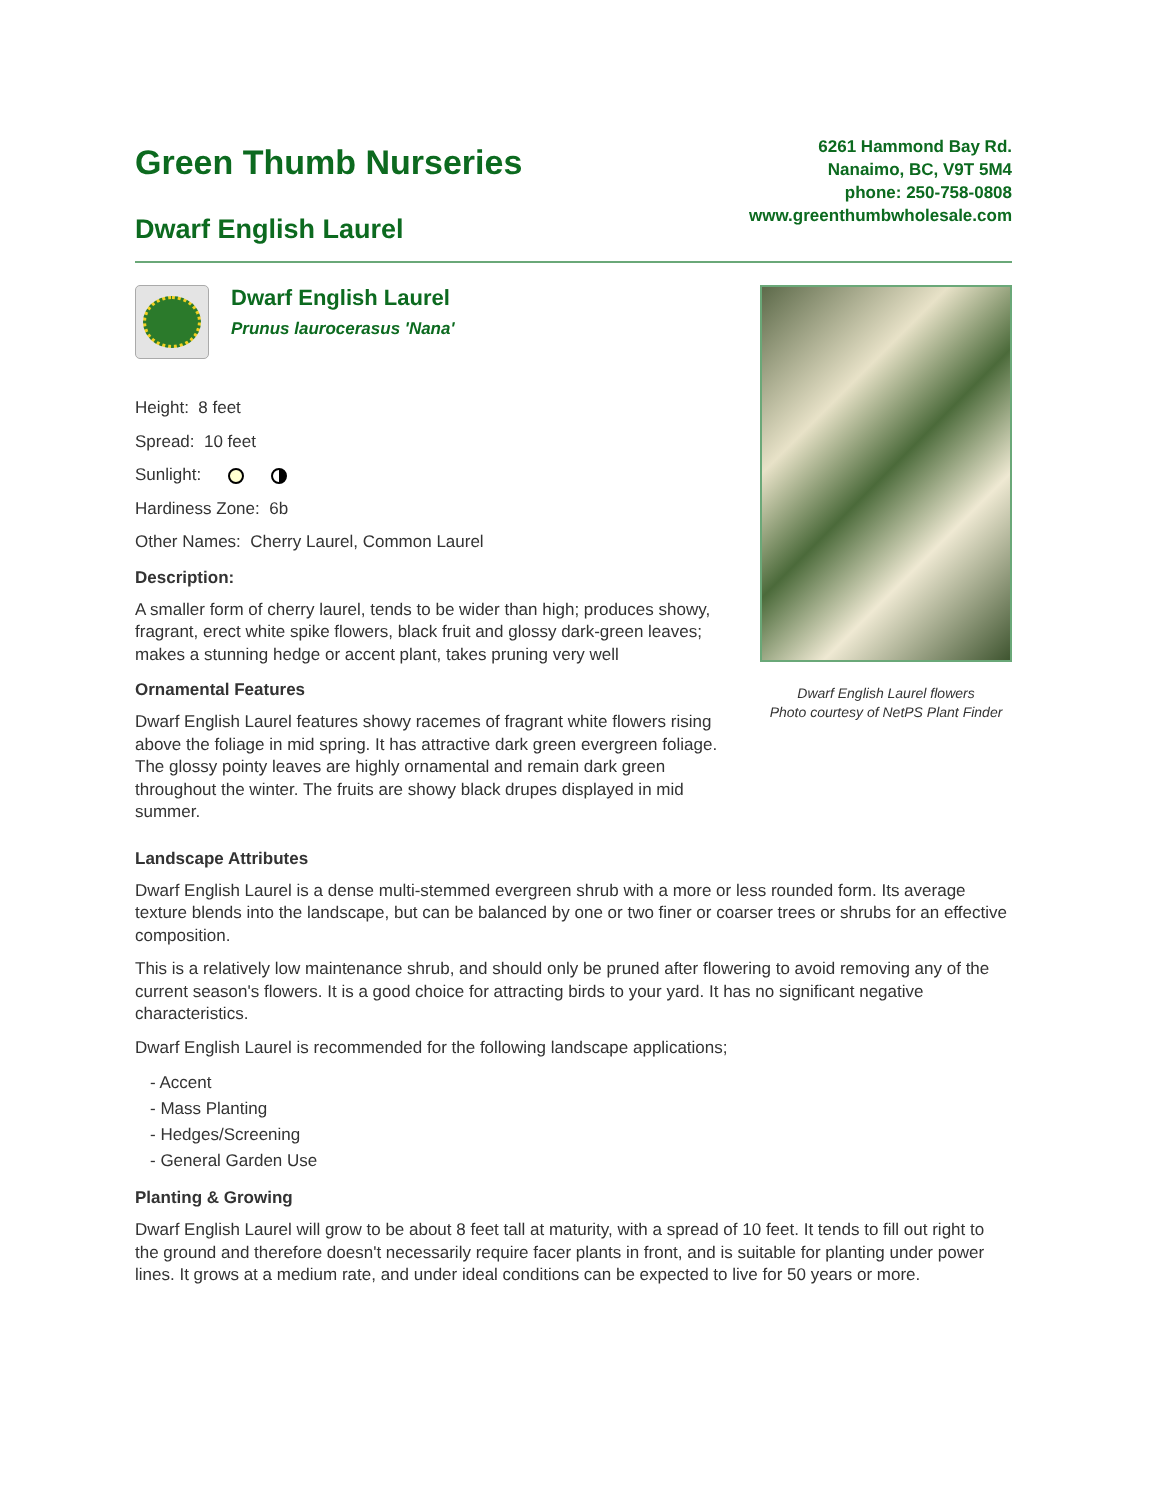Green Thumb Nurseries
Dwarf English Laurel
6261 Hammond Bay Rd.
Nanaimo, BC, V9T 5M4
phone: 250-758-0808
www.greenthumbwholesale.com
Dwarf English Laurel
Prunus laurocerasus 'Nana'
Height: 8 feet
Spread: 10 feet
Sunlight:
Hardiness Zone: 6b
Other Names: Cherry Laurel, Common Laurel
Description:
A smaller form of cherry laurel, tends to be wider than high; produces showy, fragrant, erect white spike flowers, black fruit and glossy dark-green leaves; makes a stunning hedge or accent plant, takes pruning very well
Ornamental Features
Dwarf English Laurel features showy racemes of fragrant white flowers rising above the foliage in mid spring. It has attractive dark green evergreen foliage. The glossy pointy leaves are highly ornamental and remain dark green throughout the winter. The fruits are showy black drupes displayed in mid summer.
Dwarf English Laurel flowers
Photo courtesy of NetPS Plant Finder
Landscape Attributes
Dwarf English Laurel is a dense multi-stemmed evergreen shrub with a more or less rounded form. Its average texture blends into the landscape, but can be balanced by one or two finer or coarser trees or shrubs for an effective composition.
This is a relatively low maintenance shrub, and should only be pruned after flowering to avoid removing any of the current season's flowers. It is a good choice for attracting birds to your yard. It has no significant negative characteristics.
Dwarf English Laurel is recommended for the following landscape applications;
- Accent
- Mass Planting
- Hedges/Screening
- General Garden Use
Planting & Growing
Dwarf English Laurel will grow to be about 8 feet tall at maturity, with a spread of 10 feet. It tends to fill out right to the ground and therefore doesn't necessarily require facer plants in front, and is suitable for planting under power lines. It grows at a medium rate, and under ideal conditions can be expected to live for 50 years or more.